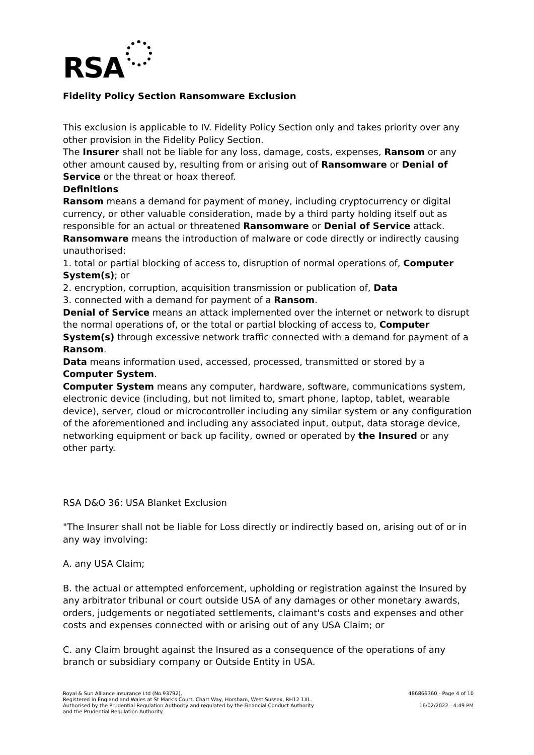RSA
Fidelity Policy Section Ransomware Exclusion
This exclusion is applicable to IV. Fidelity Policy Section only and takes priority over any other provision in the Fidelity Policy Section.
The Insurer shall not be liable for any loss, damage, costs, expenses, Ransom or any other amount caused by, resulting from or arising out of Ransomware or Denial of Service or the threat or hoax thereof.
Definitions
Ransom means a demand for payment of money, including cryptocurrency or digital currency, or other valuable consideration, made by a third party holding itself out as responsible for an actual or threatened Ransomware or Denial of Service attack.
Ransomware means the introduction of malware or code directly or indirectly causing unauthorised:
1. total or partial blocking of access to, disruption of normal operations of, Computer System(s); or
2. encryption, corruption, acquisition transmission or publication of, Data
3. connected with a demand for payment of a Ransom.
Denial of Service means an attack implemented over the internet or network to disrupt the normal operations of, or the total or partial blocking of access to, Computer System(s) through excessive network traffic connected with a demand for payment of a Ransom.
Data means information used, accessed, processed, transmitted or stored by a Computer System.
Computer System means any computer, hardware, software, communications system, electronic device (including, but not limited to, smart phone, laptop, tablet, wearable device), server, cloud or microcontroller including any similar system or any configuration of the aforementioned and including any associated input, output, data storage device, networking equipment or back up facility, owned or operated by the Insured or any other party.
RSA D&O 36: USA Blanket Exclusion
"The Insurer shall not be liable for Loss directly or indirectly based on, arising out of or in any way involving:
A. any USA Claim;
B. the actual or attempted enforcement, upholding or registration against the Insured by any arbitrator tribunal or court outside USA of any damages or other monetary awards, orders, judgements or negotiated settlements, claimant's costs and expenses and other costs and expenses connected with or arising out of any USA Claim; or
C. any Claim brought against the Insured as a consequence of the operations of any branch or subsidiary company or Outside Entity in USA.
Royal & Sun Alliance Insurance Ltd (No.93792).
Registered in England and Wales at St Mark's Court, Chart Way, Horsham, West Sussex, RH12 1XL.
Authorised by the Prudential Regulation Authority and regulated by the Financial Conduct Authority
and the Prudential Regulation Authority.
486866360 - Page 4 of 10
16/02/2022 - 4:49 PM